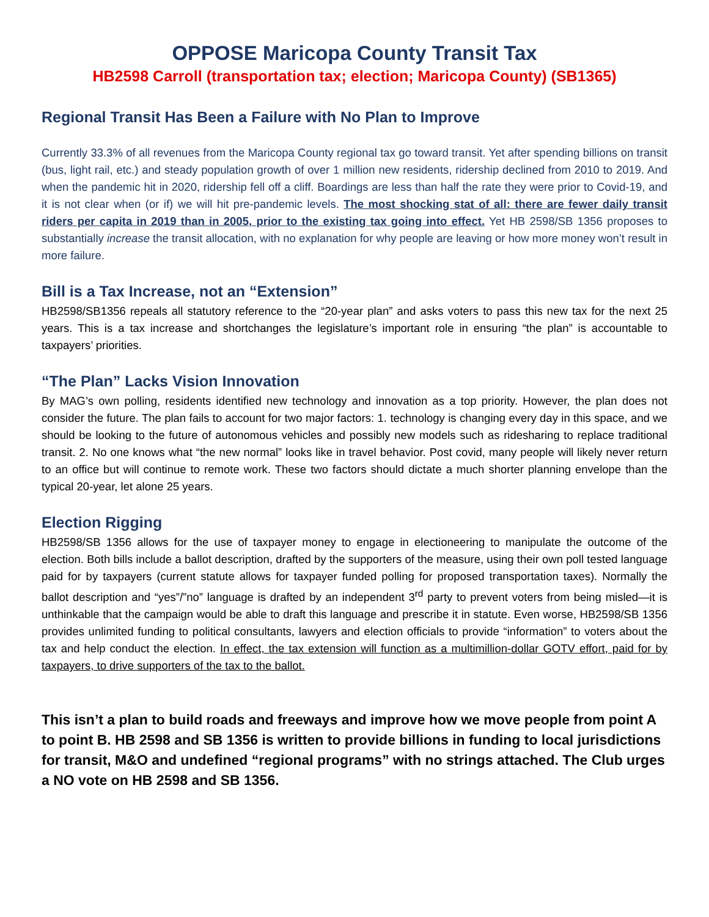OPPOSE Maricopa County Transit Tax
HB2598 Carroll (transportation tax; election; Maricopa County) (SB1365)
Regional Transit Has Been a Failure with No Plan to Improve
Currently 33.3% of all revenues from the Maricopa County regional tax go toward transit. Yet after spending billions on transit (bus, light rail, etc.) and steady population growth of over 1 million new residents, ridership declined from 2010 to 2019. And when the pandemic hit in 2020, ridership fell off a cliff. Boardings are less than half the rate they were prior to Covid-19, and it is not clear when (or if) we will hit pre-pandemic levels. The most shocking stat of all: there are fewer daily transit riders per capita in 2019 than in 2005, prior to the existing tax going into effect. Yet HB 2598/SB 1356 proposes to substantially increase the transit allocation, with no explanation for why people are leaving or how more money won’t result in more failure.
Bill is a Tax Increase, not an “Extension”
HB2598/SB1356 repeals all statutory reference to the “20-year plan” and asks voters to pass this new tax for the next 25 years. This is a tax increase and shortchanges the legislature’s important role in ensuring “the plan” is accountable to taxpayers’ priorities.
“The Plan” Lacks Vision Innovation
By MAG’s own polling, residents identified new technology and innovation as a top priority. However, the plan does not consider the future. The plan fails to account for two major factors: 1. technology is changing every day in this space, and we should be looking to the future of autonomous vehicles and possibly new models such as ridesharing to replace traditional transit. 2. No one knows what “the new normal” looks like in travel behavior. Post covid, many people will likely never return to an office but will continue to remote work. These two factors should dictate a much shorter planning envelope than the typical 20-year, let alone 25 years.
Election Rigging
HB2598/SB 1356 allows for the use of taxpayer money to engage in electioneering to manipulate the outcome of the election. Both bills include a ballot description, drafted by the supporters of the measure, using their own poll tested language paid for by taxpayers (current statute allows for taxpayer funded polling for proposed transportation taxes). Normally the ballot description and “yes”/”no” language is drafted by an independent 3<sup>rd</sup> party to prevent voters from being misled—it is unthinkable that the campaign would be able to draft this language and prescribe it in statute. Even worse, HB2598/SB 1356 provides unlimited funding to political consultants, lawyers and election officials to provide “information” to voters about the tax and help conduct the election. In effect, the tax extension will function as a multimillion-dollar GOTV effort, paid for by taxpayers, to drive supporters of the tax to the ballot.
This isn’t a plan to build roads and freeways and improve how we move people from point A to point B. HB 2598 and SB 1356 is written to provide billions in funding to local jurisdictions for transit, M&O and undefined “regional programs” with no strings attached. The Club urges a NO vote on HB 2598 and SB 1356.